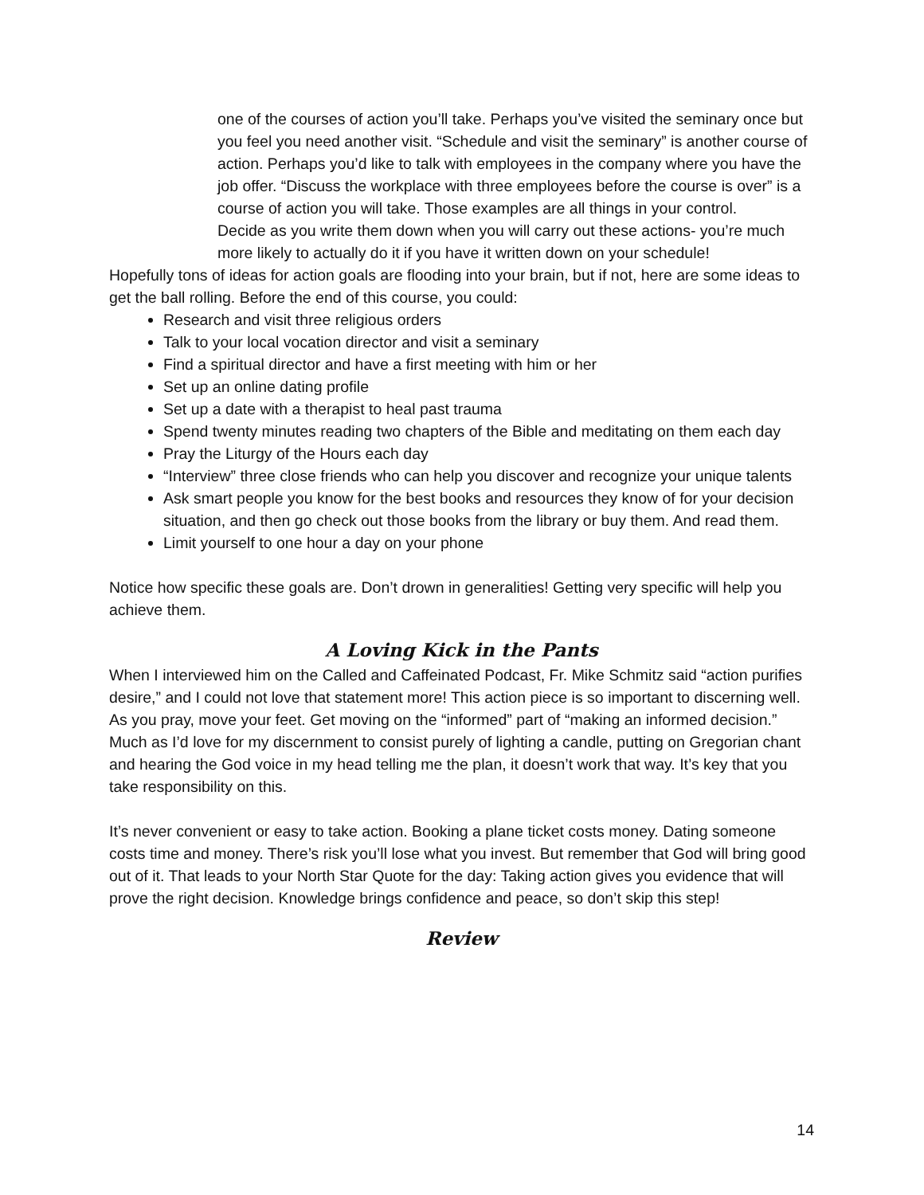one of the courses of action you’ll take. Perhaps you’ve visited the seminary once but you feel you need another visit. “Schedule and visit the seminary” is another course of action. Perhaps you’d like to talk with employees in the company where you have the job offer. “Discuss the workplace with three employees before the course is over” is a course of action you will take. Those examples are all things in your control.
Decide as you write them down when you will carry out these actions- you’re much more likely to actually do it if you have it written down on your schedule!
Hopefully tons of ideas for action goals are flooding into your brain, but if not, here are some ideas to get the ball rolling. Before the end of this course, you could:
Research and visit three religious orders
Talk to your local vocation director and visit a seminary
Find a spiritual director and have a first meeting with him or her
Set up an online dating profile
Set up a date with a therapist to heal past trauma
Spend twenty minutes reading two chapters of the Bible and meditating on them each day
Pray the Liturgy of the Hours each day
“Interview” three close friends who can help you discover and recognize your unique talents
Ask smart people you know for the best books and resources they know of for your decision situation, and then go check out those books from the library or buy them. And read them.
Limit yourself to one hour a day on your phone
Notice how specific these goals are. Don’t drown in generalities! Getting very specific will help you achieve them.
A Loving Kick in the Pants
When I interviewed him on the Called and Caffeinated Podcast, Fr. Mike Schmitz said “action purifies desire,” and I could not love that statement more! This action piece is so important to discerning well. As you pray, move your feet. Get moving on the “informed” part of “making an informed decision.” Much as I’d love for my discernment to consist purely of lighting a candle, putting on Gregorian chant and hearing the God voice in my head telling me the plan, it doesn’t work that way. It’s key that you take responsibility on this.
It’s never convenient or easy to take action. Booking a plane ticket costs money. Dating someone costs time and money. There’s risk you’ll lose what you invest. But remember that God will bring good out of it. That leads to your North Star Quote for the day: Taking action gives you evidence that will prove the right decision. Knowledge brings confidence and peace, so don’t skip this step!
Review
14